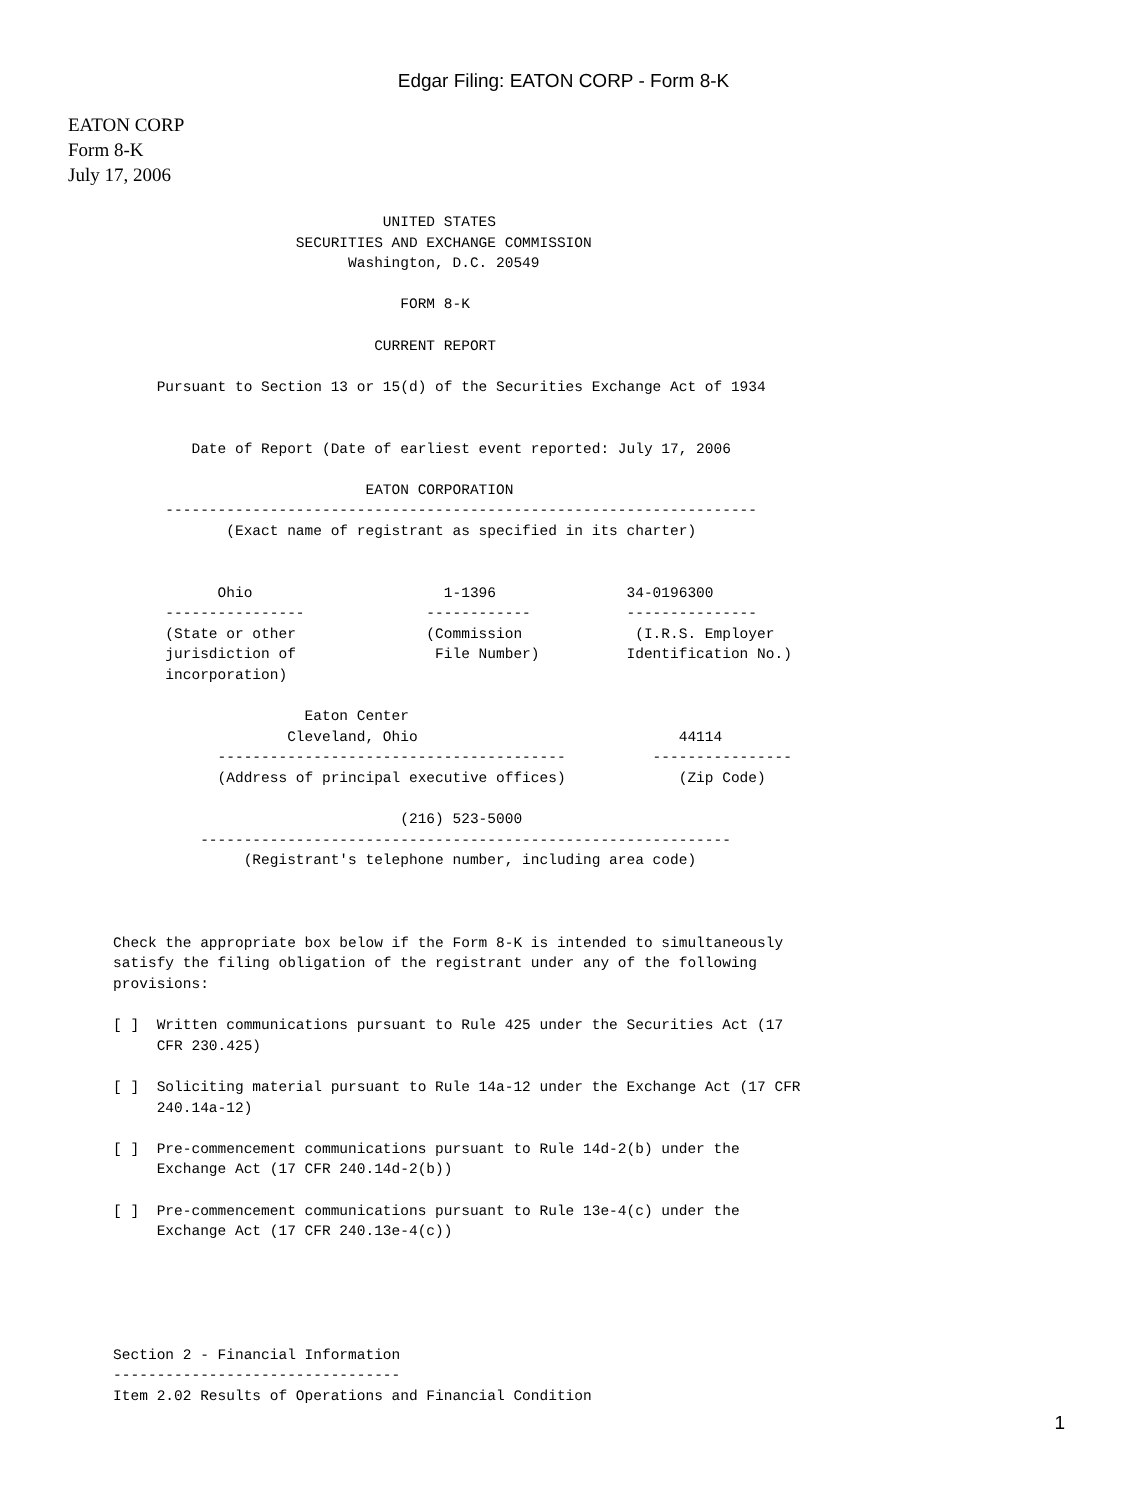Edgar Filing: EATON CORP - Form 8-K
EATON CORP
Form 8-K
July 17, 2006
                                            UNITED STATES
                                  SECURITIES AND EXCHANGE COMMISSION
                                        Washington, D.C. 20549

                                              FORM 8-K

                                           CURRENT REPORT

                  Pursuant to Section 13 or 15(d) of the Securities Exchange Act of 1934


                      Date of Report (Date of earliest event reported: July 17, 2006

                                          EATON CORPORATION
                   --------------------------------------------------------------------
                          (Exact name of registrant as specified in its charter)


                         Ohio                      1-1396               34-0196300
                   ----------------              ------------           ---------------
                   (State or other               (Commission             (I.R.S. Employer
                   jurisdiction of                File Number)          Identification No.)
                   incorporation)

                                   Eaton Center
                                 Cleveland, Ohio                              44114
                         ----------------------------------------          ----------------
                         (Address of principal executive offices)             (Zip Code)

                                              (216) 523-5000
                       -------------------------------------------------------------
                            (Registrant's telephone number, including area code)



             Check the appropriate box below if the Form 8-K is intended to simultaneously
             satisfy the filing obligation of the registrant under any of the following
             provisions:

             [ ]  Written communications pursuant to Rule 425 under the Securities Act (17
                  CFR 230.425)

             [ ]  Soliciting material pursuant to Rule 14a-12 under the Exchange Act (17 CFR
                  240.14a-12)

             [ ]  Pre-commencement communications pursuant to Rule 14d-2(b) under the
                  Exchange Act (17 CFR 240.14d-2(b))

             [ ]  Pre-commencement communications pursuant to Rule 13e-4(c) under the
                  Exchange Act (17 CFR 240.13e-4(c))





             Section 2 - Financial Information
             ---------------------------------
             Item 2.02 Results of Operations and Financial Condition
1